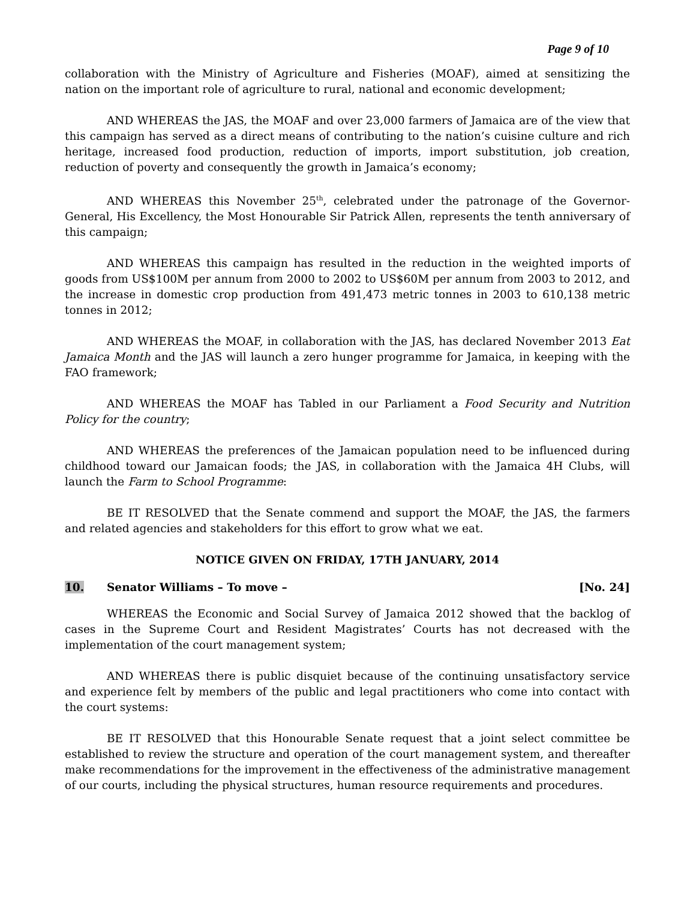Page 9 of 10
collaboration with the Ministry of Agriculture and Fisheries (MOAF), aimed at sensitizing the nation on the important role of agriculture to rural, national and economic development;
AND WHEREAS the JAS, the MOAF and over 23,000 farmers of Jamaica are of the view that this campaign has served as a direct means of contributing to the nation’s cuisine culture and rich heritage, increased food production, reduction of imports, import substitution, job creation, reduction of poverty and consequently the growth in Jamaica’s economy;
AND WHEREAS this November 25<sup>th</sup>, celebrated under the patronage of the Governor-General, His Excellency, the Most Honourable Sir Patrick Allen, represents the tenth anniversary of this campaign;
AND WHEREAS this campaign has resulted in the reduction in the weighted imports of goods from US$100M per annum from 2000 to 2002 to US$60M per annum from 2003 to 2012, and the increase in domestic crop production from 491,473 metric tonnes in 2003 to 610,138 metric tonnes in 2012;
AND WHEREAS the MOAF, in collaboration with the JAS, has declared November 2013 Eat Jamaica Month and the JAS will launch a zero hunger programme for Jamaica, in keeping with the FAO framework;
AND WHEREAS the MOAF has Tabled in our Parliament a Food Security and Nutrition Policy for the country;
AND WHEREAS the preferences of the Jamaican population need to be influenced during childhood toward our Jamaican foods; the JAS, in collaboration with the Jamaica 4H Clubs, will launch the Farm to School Programme:
BE IT RESOLVED that the Senate commend and support the MOAF, the JAS, the farmers and related agencies and stakeholders for this effort to grow what we eat.
NOTICE GIVEN ON FRIDAY, 17TH JANUARY, 2014
10. Senator Williams – To move – [No. 24]
WHEREAS the Economic and Social Survey of Jamaica 2012 showed that the backlog of cases in the Supreme Court and Resident Magistrates’ Courts has not decreased with the implementation of the court management system;
AND WHEREAS there is public disquiet because of the continuing unsatisfactory service and experience felt by members of the public and legal practitioners who come into contact with the court systems:
BE IT RESOLVED that this Honourable Senate request that a joint select committee be established to review the structure and operation of the court management system, and thereafter make recommendations for the improvement in the effectiveness of the administrative management of our courts, including the physical structures, human resource requirements and procedures.